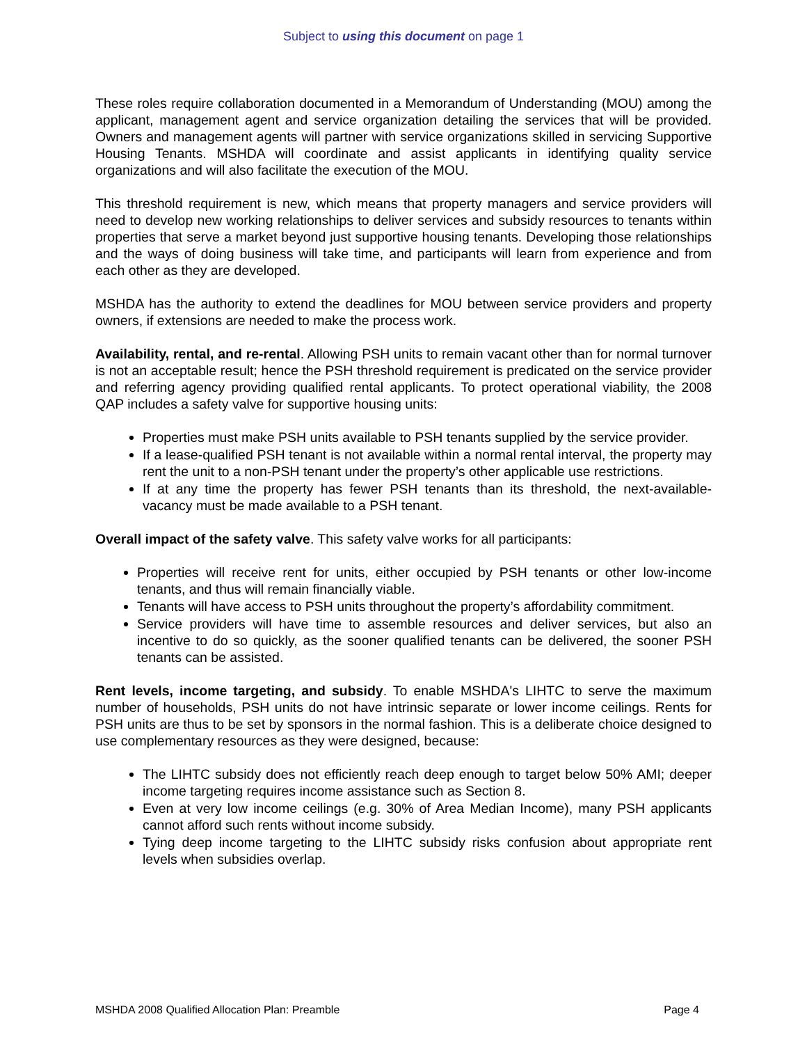Subject to using this document on page 1
These roles require collaboration documented in a Memorandum of Understanding (MOU) among the applicant, management agent and service organization detailing the services that will be provided. Owners and management agents will partner with service organizations skilled in servicing Supportive Housing Tenants. MSHDA will coordinate and assist applicants in identifying quality service organizations and will also facilitate the execution of the MOU.
This threshold requirement is new, which means that property managers and service providers will need to develop new working relationships to deliver services and subsidy resources to tenants within properties that serve a market beyond just supportive housing tenants. Developing those relationships and the ways of doing business will take time, and participants will learn from experience and from each other as they are developed.
MSHDA has the authority to extend the deadlines for MOU between service providers and property owners, if extensions are needed to make the process work.
Availability, rental, and re-rental. Allowing PSH units to remain vacant other than for normal turnover is not an acceptable result; hence the PSH threshold requirement is predicated on the service provider and referring agency providing qualified rental applicants. To protect operational viability, the 2008 QAP includes a safety valve for supportive housing units:
Properties must make PSH units available to PSH tenants supplied by the service provider.
If a lease-qualified PSH tenant is not available within a normal rental interval, the property may rent the unit to a non-PSH tenant under the property’s other applicable use restrictions.
If at any time the property has fewer PSH tenants than its threshold, the next-available-vacancy must be made available to a PSH tenant.
Overall impact of the safety valve. This safety valve works for all participants:
Properties will receive rent for units, either occupied by PSH tenants or other low-income tenants, and thus will remain financially viable.
Tenants will have access to PSH units throughout the property’s affordability commitment.
Service providers will have time to assemble resources and deliver services, but also an incentive to do so quickly, as the sooner qualified tenants can be delivered, the sooner PSH tenants can be assisted.
Rent levels, income targeting, and subsidy. To enable MSHDA's LIHTC to serve the maximum number of households, PSH units do not have intrinsic separate or lower income ceilings. Rents for PSH units are thus to be set by sponsors in the normal fashion. This is a deliberate choice designed to use complementary resources as they were designed, because:
The LIHTC subsidy does not efficiently reach deep enough to target below 50% AMI; deeper income targeting requires income assistance such as Section 8.
Even at very low income ceilings (e.g. 30% of Area Median Income), many PSH applicants cannot afford such rents without income subsidy.
Tying deep income targeting to the LIHTC subsidy risks confusion about appropriate rent levels when subsidies overlap.
MSHDA 2008 Qualified Allocation Plan: Preamble Page 4